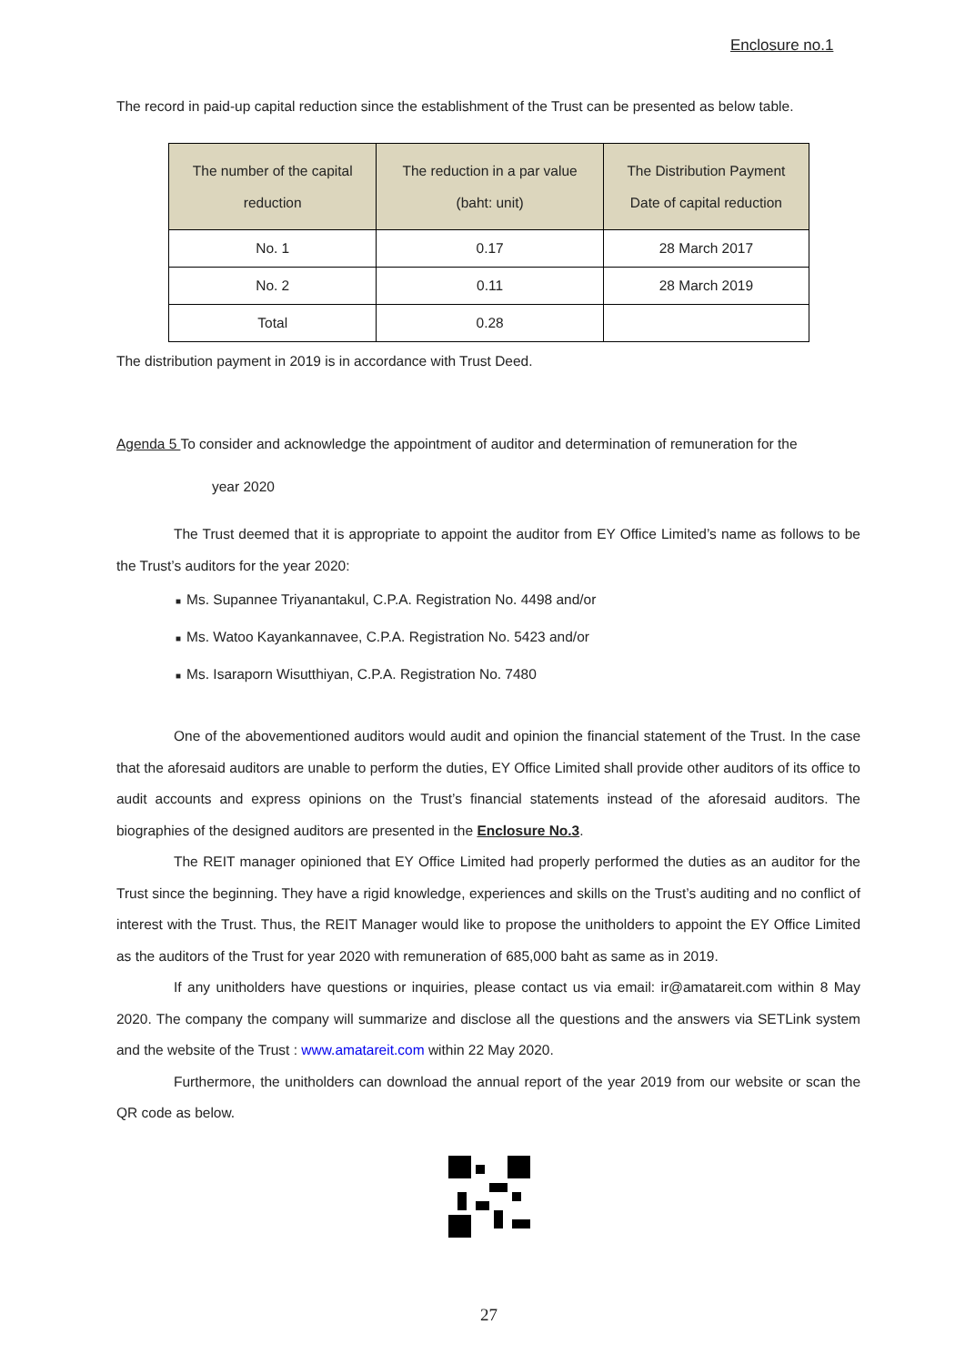Enclosure no.1
The record in paid-up capital reduction since the establishment of the Trust can be presented as below table.
| The number of the capital reduction | The reduction in a par value (baht: unit) | The Distribution Payment Date of capital reduction |
| --- | --- | --- |
| No. 1 | 0.17 | 28 March 2017 |
| No. 2 | 0.11 | 28 March 2019 |
| Total | 0.28 | |
The distribution payment in 2019 is in accordance with Trust Deed.
Agenda 5 To consider and acknowledge the appointment of auditor and determination of remuneration for the
year 2020
The Trust deemed that it is appropriate to appoint the auditor from EY Office Limited’s name as follows to be the Trust’s auditors for the year 2020:
■ Ms. Supannee Triyanantakul, C.P.A. Registration No. 4498 and/or
■ Ms. Watoo Kayankannavee, C.P.A. Registration No. 5423 and/or
■ Ms. Isaraporn Wisutthiyan, C.P.A. Registration No. 7480
One of the abovementioned auditors would audit and opinion the financial statement of the Trust. In the case that the aforesaid auditors are unable to perform the duties, EY Office Limited shall provide other auditors of its office to audit accounts and express opinions on the Trust’s financial statements instead of the aforesaid auditors. The biographies of the designed auditors are presented in the Enclosure No.3.
The REIT manager opinioned that EY Office Limited had properly performed the duties as an auditor for the Trust since the beginning. They have a rigid knowledge, experiences and skills on the Trust’s auditing and no conflict of interest with the Trust. Thus, the REIT Manager would like to propose the unitholders to appoint the EY Office Limited as the auditors of the Trust for year 2020 with remuneration of 685,000 baht as same as in 2019.
If any unitholders have questions or inquiries, please contact us via email: ir@amatareit.com within 8 May 2020. The company the company will summarize and disclose all the questions and the answers via SETLink system and the website of the Trust : www.amatareit.com within 22 May 2020.
Furthermore, the unitholders can download the annual report of the year 2019 from our website or scan the QR code as below.
27